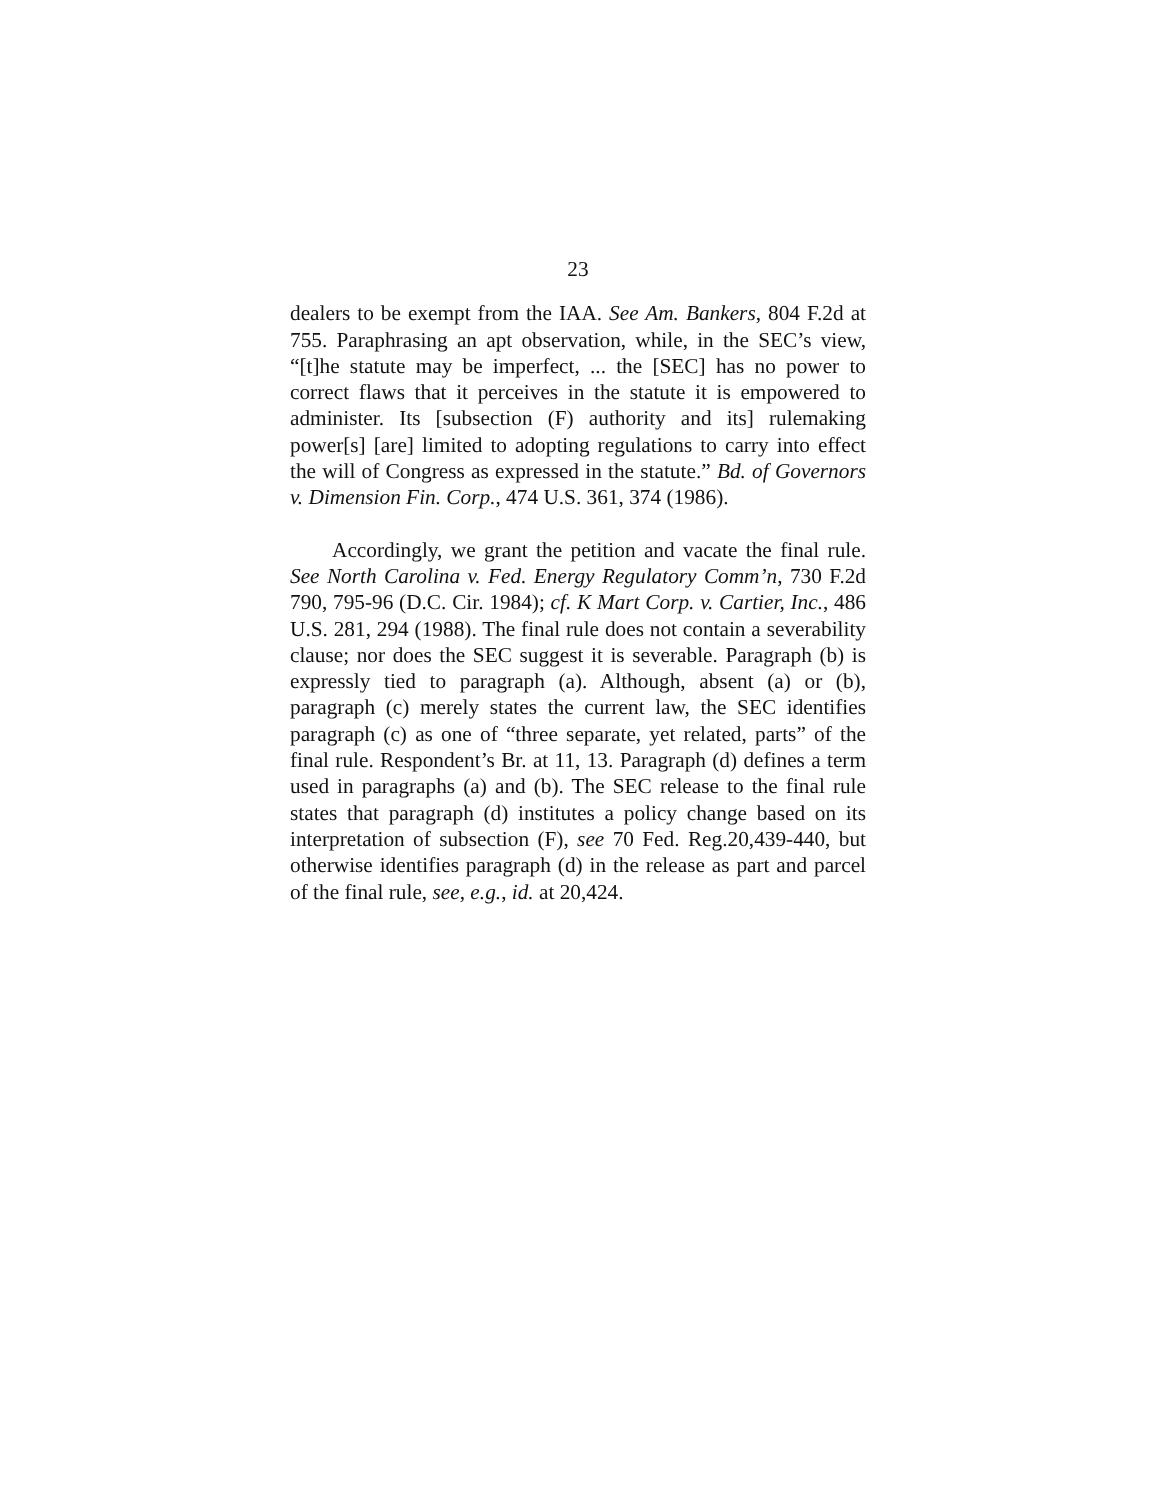23
dealers to be exempt from the IAA. See Am. Bankers, 804 F.2d at 755. Paraphrasing an apt observation, while, in the SEC’s view, “[t]he statute may be imperfect, ... the [SEC] has no power to correct flaws that it perceives in the statute it is empowered to administer. Its [subsection (F) authority and its] rulemaking power[s] [are] limited to adopting regulations to carry into effect the will of Congress as expressed in the statute.” Bd. of Governors v. Dimension Fin. Corp., 474 U.S. 361, 374 (1986).
Accordingly, we grant the petition and vacate the final rule. See North Carolina v. Fed. Energy Regulatory Comm’n, 730 F.2d 790, 795-96 (D.C. Cir. 1984); cf. K Mart Corp. v. Cartier, Inc., 486 U.S. 281, 294 (1988). The final rule does not contain a severability clause; nor does the SEC suggest it is severable. Paragraph (b) is expressly tied to paragraph (a). Although, absent (a) or (b), paragraph (c) merely states the current law, the SEC identifies paragraph (c) as one of “three separate, yet related, parts” of the final rule. Respondent’s Br. at 11, 13. Paragraph (d) defines a term used in paragraphs (a) and (b). The SEC release to the final rule states that paragraph (d) institutes a policy change based on its interpretation of subsection (F), see 70 Fed. Reg.20,439-440, but otherwise identifies paragraph (d) in the release as part and parcel of the final rule, see, e.g., id. at 20,424.